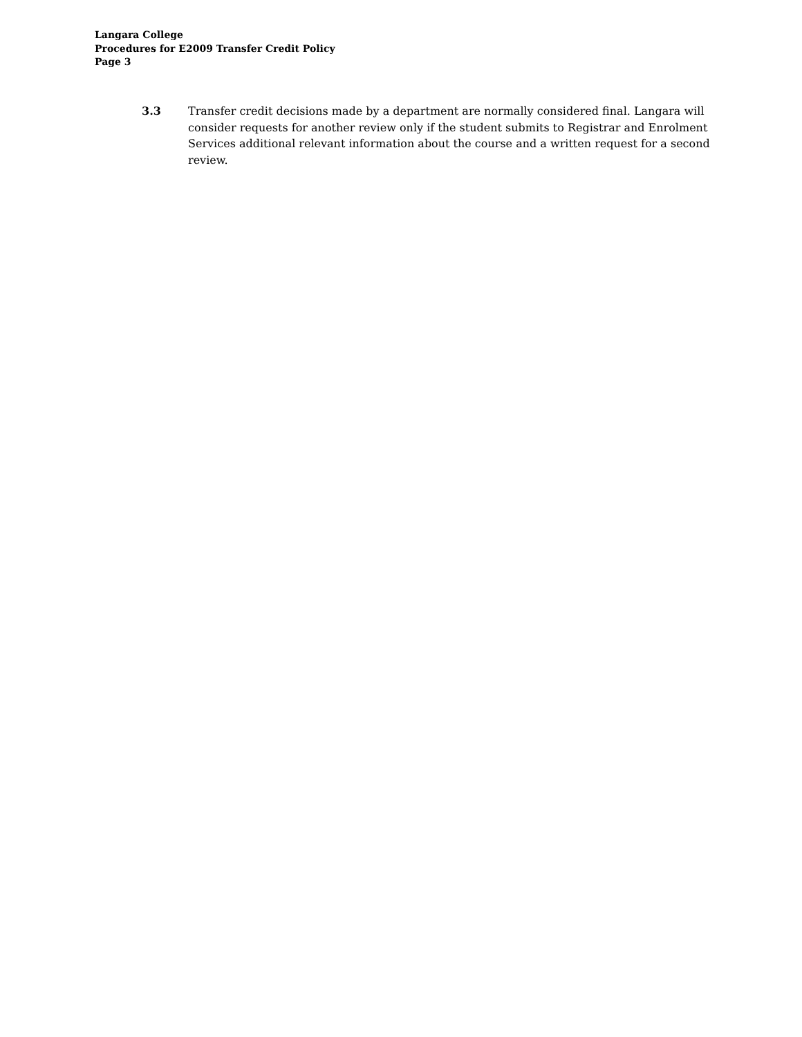Langara College
Procedures for E2009 Transfer Credit Policy
Page 3
3.3 Transfer credit decisions made by a department are normally considered final. Langara will consider requests for another review only if the student submits to Registrar and Enrolment Services additional relevant information about the course and a written request for a second review.